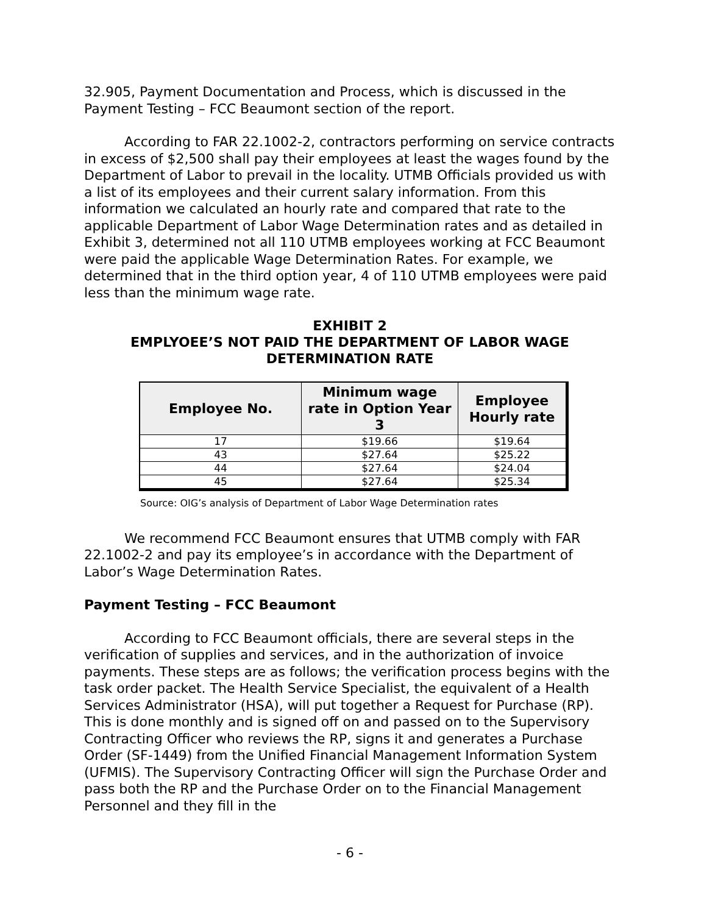32.905, Payment Documentation and Process, which is discussed in the Payment Testing – FCC Beaumont section of the report.
According to FAR 22.1002-2, contractors performing on service contracts in excess of $2,500 shall pay their employees at least the wages found by the Department of Labor to prevail in the locality. UTMB Officials provided us with a list of its employees and their current salary information. From this information we calculated an hourly rate and compared that rate to the applicable Department of Labor Wage Determination rates and as detailed in Exhibit 3, determined not all 110 UTMB employees working at FCC Beaumont were paid the applicable Wage Determination Rates. For example, we determined that in the third option year, 4 of 110 UTMB employees were paid less than the minimum wage rate.
EXHIBIT 2
EMPLYOEE’S NOT PAID THE DEPARTMENT OF LABOR WAGE DETERMINATION RATE
| Employee No. | Minimum wage rate in Option Year 3 | Employee Hourly rate |
| --- | --- | --- |
| 17 | $19.66 | $19.64 |
| 43 | $27.64 | $25.22 |
| 44 | $27.64 | $24.04 |
| 45 | $27.64 | $25.34 |
Source: OIG’s analysis of Department of Labor Wage Determination rates
We recommend FCC Beaumont ensures that UTMB comply with FAR 22.1002-2 and pay its employee’s in accordance with the Department of Labor’s Wage Determination Rates.
Payment Testing – FCC Beaumont
According to FCC Beaumont officials, there are several steps in the verification of supplies and services, and in the authorization of invoice payments. These steps are as follows; the verification process begins with the task order packet. The Health Service Specialist, the equivalent of a Health Services Administrator (HSA), will put together a Request for Purchase (RP). This is done monthly and is signed off on and passed on to the Supervisory Contracting Officer who reviews the RP, signs it and generates a Purchase Order (SF-1449) from the Unified Financial Management Information System (UFMIS). The Supervisory Contracting Officer will sign the Purchase Order and pass both the RP and the Purchase Order on to the Financial Management Personnel and they fill in the
- 6 -